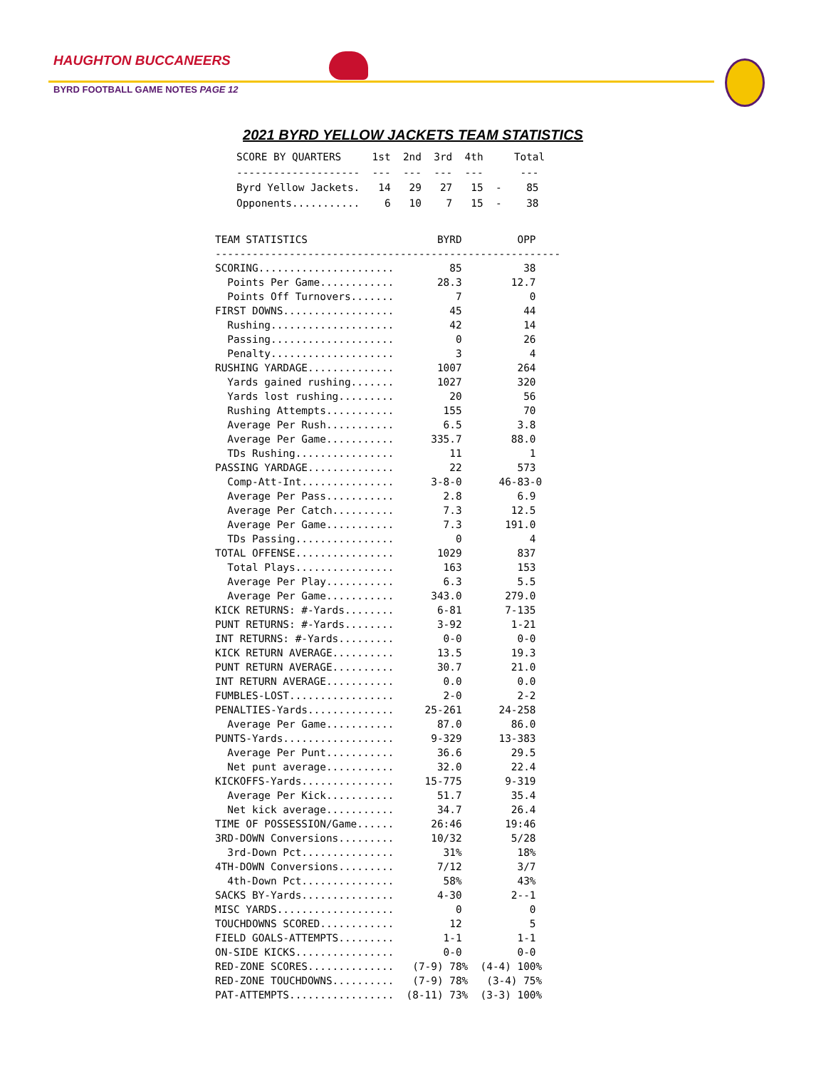HAUGHTON BUCCANEERS
BYRD FOOTBALL GAME NOTES PAGE 12
2021 BYRD YELLOW JACKETS TEAM STATISTICS
SCORE BY QUARTERS     1st  2nd  3rd  4th     Total
--------------------  ---  ---  ---  ---      ---
Byrd Yellow Jackets.   14   29   27   15  -    85
Opponents...........    6   10    7   15  -    38
TEAM STATISTICS                     BYRD         OPP
--------------------------------------------------------
SCORING......................         85          38
  Points Per Game............       28.3        12.7
  Points Off Turnovers.......          7           0
FIRST DOWNS..................         45          44
  Rushing....................         42          14
  Passing....................          0          26
  Penalty....................          3           4
RUSHING YARDAGE..............       1007         264
  Yards gained rushing.......       1027         320
  Yards lost rushing.........         20          56
  Rushing Attempts...........        155          70
  Average Per Rush...........        6.5         3.8
  Average Per Game...........      335.7        88.0
  TDs Rushing................         11           1
PASSING YARDAGE..............         22         573
  Comp-Att-Int...............      3-8-0      46-83-0
  Average Per Pass...........        2.8         6.9
  Average Per Catch..........        7.3        12.5
  Average Per Game...........        7.3       191.0
  TDs Passing................          0           4
TOTAL OFFENSE................       1029         837
  Total Plays................        163         153
  Average Per Play...........        6.3         5.5
  Average Per Game...........      343.0       279.0
KICK RETURNS: #-Yards........       6-81       7-135
PUNT RETURNS: #-Yards........       3-92        1-21
INT RETURNS: #-Yards.........        0-0         0-0
KICK RETURN AVERAGE..........       13.5        19.3
PUNT RETURN AVERAGE..........       30.7        21.0
INT RETURN AVERAGE...........        0.0         0.0
FUMBLES-LOST.................        2-0         2-2
PENALTIES-Yards..............     25-261      24-258
  Average Per Game...........       87.0        86.0
PUNTS-Yards..................      9-329      13-383
  Average Per Punt...........       36.6        29.5
  Net punt average...........       32.0        22.4
KICKOFFS-Yards...............     15-775       9-319
  Average Per Kick...........       51.7        35.4
  Net kick average...........       34.7        26.4
TIME OF POSSESSION/Game......      26:46       19:46
3RD-DOWN Conversions.........      10/32        5/28
  3rd-Down Pct...............        31%         18%
4TH-DOWN Conversions.........       7/12         3/7
  4th-Down Pct...............        58%         43%
SACKS BY-Yards...............       4-30        2--1
MISC YARDS...................          0           0
TOUCHDOWNS SCORED............         12           5
FIELD GOALS-ATTEMPTS.........        1-1         1-1
ON-SIDE KICKS................        0-0         0-0
RED-ZONE SCORES..............   (7-9) 78%  (4-4) 100%
RED-ZONE TOUCHDOWNS..........   (7-9) 78%   (3-4) 75%
PAT-ATTEMPTS.................  (8-11) 73%  (3-3) 100%